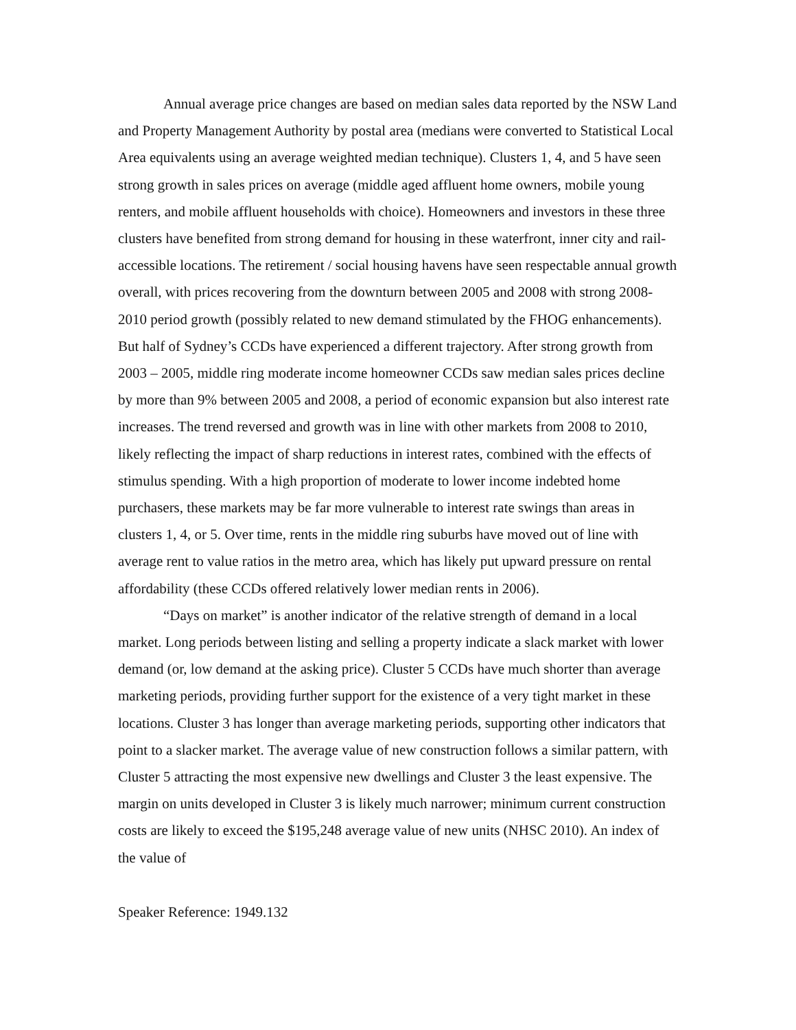Annual average price changes are based on median sales data reported by the NSW Land and Property Management Authority by postal area (medians were converted to Statistical Local Area equivalents using an average weighted median technique). Clusters 1, 4, and 5 have seen strong growth in sales prices on average (middle aged affluent home owners, mobile young renters, and mobile affluent households with choice). Homeowners and investors in these three clusters have benefited from strong demand for housing in these waterfront, inner city and rail-accessible locations. The retirement / social housing havens have seen respectable annual growth overall, with prices recovering from the downturn between 2005 and 2008 with strong 2008-2010 period growth (possibly related to new demand stimulated by the FHOG enhancements). But half of Sydney’s CCDs have experienced a different trajectory. After strong growth from 2003 – 2005, middle ring moderate income homeowner CCDs saw median sales prices decline by more than 9% between 2005 and 2008, a period of economic expansion but also interest rate increases. The trend reversed and growth was in line with other markets from 2008 to 2010, likely reflecting the impact of sharp reductions in interest rates, combined with the effects of stimulus spending. With a high proportion of moderate to lower income indebted home purchasers, these markets may be far more vulnerable to interest rate swings than areas in clusters 1, 4, or 5. Over time, rents in the middle ring suburbs have moved out of line with average rent to value ratios in the metro area, which has likely put upward pressure on rental affordability (these CCDs offered relatively lower median rents in 2006).
“Days on market” is another indicator of the relative strength of demand in a local market. Long periods between listing and selling a property indicate a slack market with lower demand (or, low demand at the asking price). Cluster 5 CCDs have much shorter than average marketing periods, providing further support for the existence of a very tight market in these locations. Cluster 3 has longer than average marketing periods, supporting other indicators that point to a slacker market. The average value of new construction follows a similar pattern, with Cluster 5 attracting the most expensive new dwellings and Cluster 3 the least expensive. The margin on units developed in Cluster 3 is likely much narrower; minimum current construction costs are likely to exceed the $195,248 average value of new units (NHSC 2010). An index of the value of
Speaker Reference: 1949.132